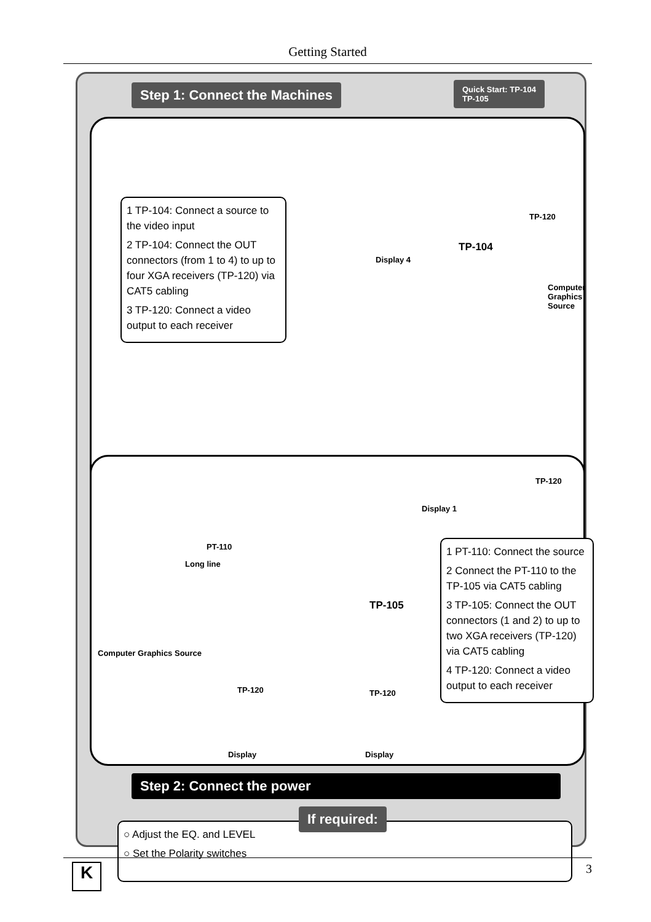Getting Started
Step 1: Connect the Machines
Quick Start: TP-104
TP-105
1 TP-104: Connect a source to the video input
2 TP-104: Connect the OUT connectors (from 1 to 4) to up to four XGA receivers (TP-120) via CAT5 cabling
3 TP-120: Connect a video output to each receiver
TP-104
TP-120
Display 4
Computer Graphics Source
TP-120
Display 1
PT-110
TP-105
Computer Graphics Source
TP-120 TP-120
Display Display
Long line
1 PT-110: Connect the source
2 Connect the PT-110 to the TP-105 via CAT5 cabling
3 TP-105: Connect the OUT connectors (1 and 2) to up to two XGA receivers (TP-120) via CAT5 cabling
4 TP-120: Connect a video output to each receiver
Step 2: Connect the power
○ Adjust the EQ. and LEVEL
○ Set the Polarity switches
If required:
K
3